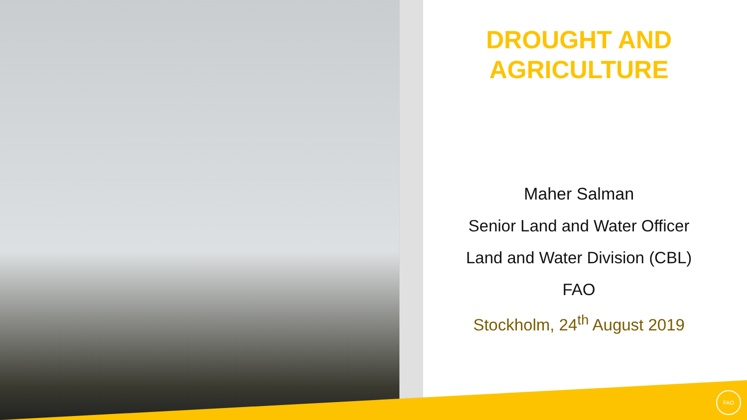FAO
DROUGHT AND
AGRICULTURE
Maher Salman
Senior Land and Water Officer
Land and Water Division (CBL)
FAO
Stockholm, 24<sup>th</sup> August 2019